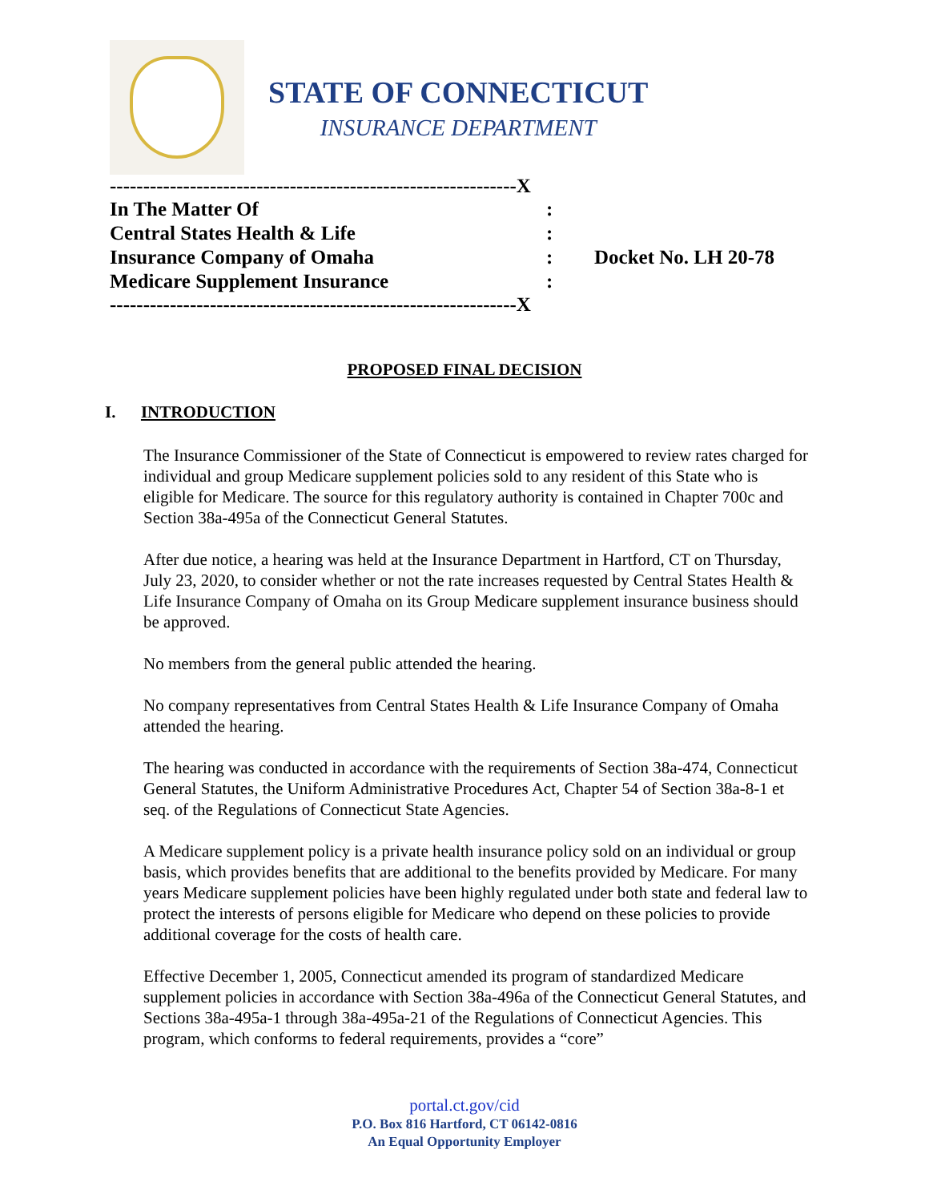STATE OF CONNECTICUT
INSURANCE DEPARTMENT
-------------------------------------------------------------X
| In The Matter Of | : | |
| Central States Health & Life | : | |
| Insurance Company of Omaha | : | Docket No. LH 20-78 |
| Medicare Supplement Insurance | : | |
-------------------------------------------------------------X
PROPOSED FINAL DECISION
I. INTRODUCTION
The Insurance Commissioner of the State of Connecticut is empowered to review rates charged for individual and group Medicare supplement policies sold to any resident of this State who is eligible for Medicare. The source for this regulatory authority is contained in Chapter 700c and Section 38a-495a of the Connecticut General Statutes.
After due notice, a hearing was held at the Insurance Department in Hartford, CT on Thursday, July 23, 2020, to consider whether or not the rate increases requested by Central States Health & Life Insurance Company of Omaha on its Group Medicare supplement insurance business should be approved.
No members from the general public attended the hearing.
No company representatives from Central States Health & Life Insurance Company of Omaha attended the hearing.
The hearing was conducted in accordance with the requirements of Section 38a-474, Connecticut General Statutes, the Uniform Administrative Procedures Act, Chapter 54 of Section 38a-8-1 et seq. of the Regulations of Connecticut State Agencies.
A Medicare supplement policy is a private health insurance policy sold on an individual or group basis, which provides benefits that are additional to the benefits provided by Medicare. For many years Medicare supplement policies have been highly regulated under both state and federal law to protect the interests of persons eligible for Medicare who depend on these policies to provide additional coverage for the costs of health care.
Effective December 1, 2005, Connecticut amended its program of standardized Medicare supplement policies in accordance with Section 38a-496a of the Connecticut General Statutes, and Sections 38a-495a-1 through 38a-495a-21 of the Regulations of Connecticut Agencies. This program, which conforms to federal requirements, provides a “core”
portal.ct.gov/cid
P.O. Box 816 Hartford, CT 06142-0816
An Equal Opportunity Employer